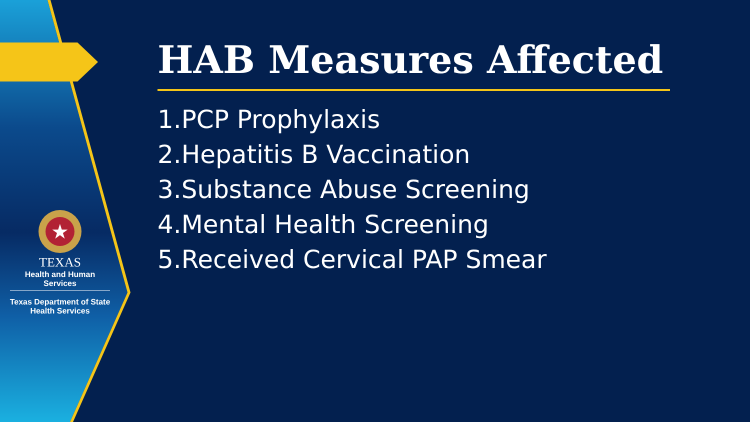★
TEXAS
Health and Human Services
Texas Department of State
Health Services
HAB Measures Affected
1.PCP Prophylaxis
2.Hepatitis B Vaccination
3.Substance Abuse Screening
4.Mental Health Screening
5.Received Cervical PAP Smear